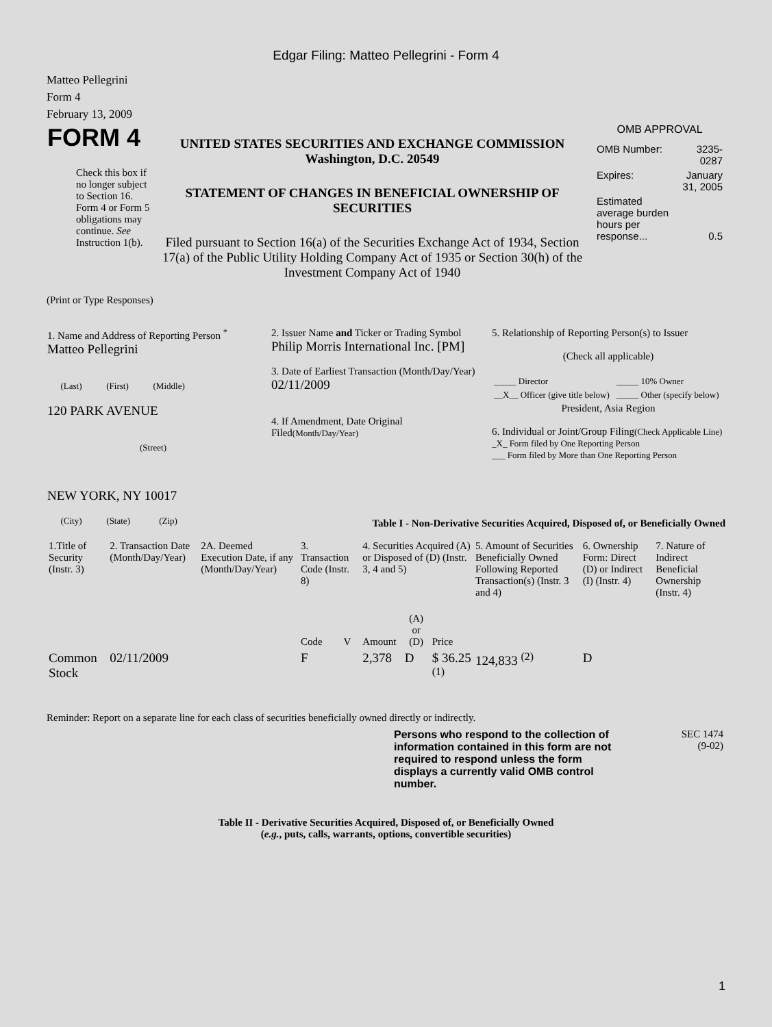Edgar Filing: Matteo Pellegrini - Form 4
Matteo Pellegrini
Form 4
February 13, 2009
| FORM 4 Check this box if no longer subject to Section 16. Form 4 or Form 5 obligations may continue. See Instruction 1(b). | UNITED STATES SECURITIES AND EXCHANGE COMMISSION Washington, D.C. 20549 STATEMENT OF CHANGES IN BENEFICIAL OWNERSHIP OF SECURITIES Filed pursuant to Section 16(a) of the Securities Exchange Act of 1934, Section 17(a) of the Public Utility Holding Company Act of 1935 or Section 30(h) of the Investment Company Act of 1940 | OMB APPROVAL / OMB Number: / 3235-0287 / / Expires: / January 31, 2005 / / Estimated average burden hours per response... / 0.5 / |
(Print or Type Responses)
| 1. Name and Address of Reporting Person <sup>*</sup> Matteo Pellegrini (Last) (First) (Middle) 120 PARK AVENUE (Street) NEW YORK, NY 10017 (City) (State) (Zip) | 2. Issuer Name and Ticker or Trading Symbol Philip Morris International Inc. [PM] 3. Date of Earliest Transaction (Month/Day/Year) 02/11/2009 4. If Amendment, Date Original Filed (Month/Day/Year) | 5. Relationship of Reporting Person(s) to Issuer (Check all applicable) / _____ Director / _____ 10% Owner / / __X__ Officer (give title below) / _____ Other (specify below) / President, Asia Region 6. Individual or Joint/Group Filing (Check Applicable Line) _X_ Form filed by One Reporting Person ___ Form filed by More than One Reporting Person |
Table I - Non-Derivative Securities Acquired, Disposed of, or Beneficially Owned
| 1.Title of Security (Instr. 3) | 2. Transaction Date (Month/Day/Year) | 2A. Deemed Execution Date, if any (Month/Day/Year) | 3. Transaction Code (Instr. 8) | | 4. Securities Acquired (A) or Disposed of (D) (Instr. 3, 4 and 5) | | | 5. Amount of Securities Beneficially Owned Following Reported Transaction(s) (Instr. 3 and 4) | 6. Ownership Form: Direct (D) or Indirect (I) (Instr. 4) | 7. Nature of Indirect Beneficial Ownership (Instr. 4) |
| | | | Code | V | Amount | (A) or (D) | Price | | | |
| Common Stock | 02/11/2009 | | F | | 2,378 | D | $ 36.25 <sup>(1)</sup> | 124,833 <sup>(2)</sup> | D | |
Reminder: Report on a separate line for each class of securities beneficially owned directly or indirectly.
| | Persons who respond to the collection of information contained in this form are not required to respond unless the form displays a currently valid OMB control number. | SEC 1474 (9-02) |
Table II - Derivative Securities Acquired, Disposed of, or Beneficially Owned
(e.g., puts, calls, warrants, options, convertible securities)
1